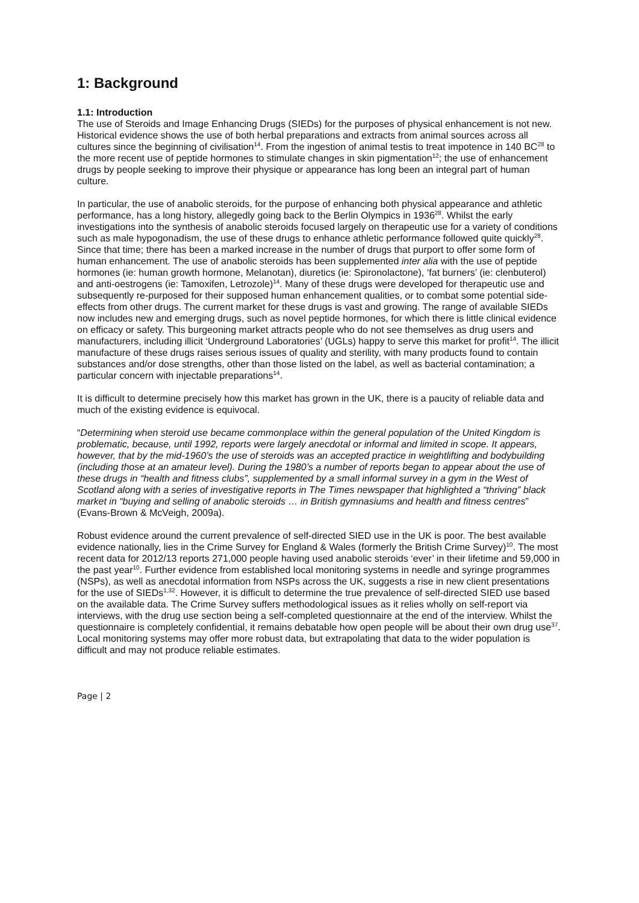1: Background
1.1: Introduction
The use of Steroids and Image Enhancing Drugs (SIEDs) for the purposes of physical enhancement is not new. Historical evidence shows the use of both herbal preparations and extracts from animal sources across all cultures since the beginning of civilisation<sup>14</sup>. From the ingestion of animal testis to treat impotence in 140 BC<sup>28</sup> to the more recent use of peptide hormones to stimulate changes in skin pigmentation<sup>12</sup>; the use of enhancement drugs by people seeking to improve their physique or appearance has long been an integral part of human culture.
In particular, the use of anabolic steroids, for the purpose of enhancing both physical appearance and athletic performance, has a long history, allegedly going back to the Berlin Olympics in 1936<sup>28</sup>. Whilst the early investigations into the synthesis of anabolic steroids focused largely on therapeutic use for a variety of conditions such as male hypogonadism, the use of these drugs to enhance athletic performance followed quite quickly<sup>28</sup>. Since that time; there has been a marked increase in the number of drugs that purport to offer some form of human enhancement. The use of anabolic steroids has been supplemented inter alia with the use of peptide hormones (ie: human growth hormone, Melanotan), diuretics (ie: Spironolactone), ‘fat burners’ (ie: clenbuterol) and anti-oestrogens (ie: Tamoxifen, Letrozole)<sup>14</sup>. Many of these drugs were developed for therapeutic use and subsequently re-purposed for their supposed human enhancement qualities, or to combat some potential side-effects from other drugs. The current market for these drugs is vast and growing. The range of available SIEDs now includes new and emerging drugs, such as novel peptide hormones, for which there is little clinical evidence on efficacy or safety. This burgeoning market attracts people who do not see themselves as drug users and manufacturers, including illicit ‘Underground Laboratories’ (UGLs) happy to serve this market for profit<sup>14</sup>. The illicit manufacture of these drugs raises serious issues of quality and sterility, with many products found to contain substances and/or dose strengths, other than those listed on the label, as well as bacterial contamination; a particular concern with injectable preparations<sup>14</sup>.
It is difficult to determine precisely how this market has grown in the UK, there is a paucity of reliable data and much of the existing evidence is equivocal.
“Determining when steroid use became commonplace within the general population of the United Kingdom is problematic, because, until 1992, reports were largely anecdotal or informal and limited in scope. It appears, however, that by the mid-1960’s the use of steroids was an accepted practice in weightlifting and bodybuilding (including those at an amateur level). During the 1980’s a number of reports began to appear about the use of these drugs in “health and fitness clubs”, supplemented by a small informal survey in a gym in the West of Scotland along with a series of investigative reports in The Times newspaper that highlighted a “thriving” black market in “buying and selling of anabolic steroids … in British gymnasiums and health and fitness centres” (Evans-Brown & McVeigh, 2009a).
Robust evidence around the current prevalence of self-directed SIED use in the UK is poor. The best available evidence nationally, lies in the Crime Survey for England & Wales (formerly the British Crime Survey)<sup>10</sup>. The most recent data for 2012/13 reports 271,000 people having used anabolic steroids ‘ever’ in their lifetime and 59,000 in the past year<sup>10</sup>. Further evidence from established local monitoring systems in needle and syringe programmes (NSPs), as well as anecdotal information from NSPs across the UK, suggests a rise in new client presentations for the use of SIEDs<sup>1,32</sup>. However, it is difficult to determine the true prevalence of self-directed SIED use based on the available data. The Crime Survey suffers methodological issues as it relies wholly on self-report via interviews, with the drug use section being a self-completed questionnaire at the end of the interview. Whilst the questionnaire is completely confidential, it remains debatable how open people will be about their own drug use<sup>37</sup>. Local monitoring systems may offer more robust data, but extrapolating that data to the wider population is difficult and may not produce reliable estimates.
Page | 2